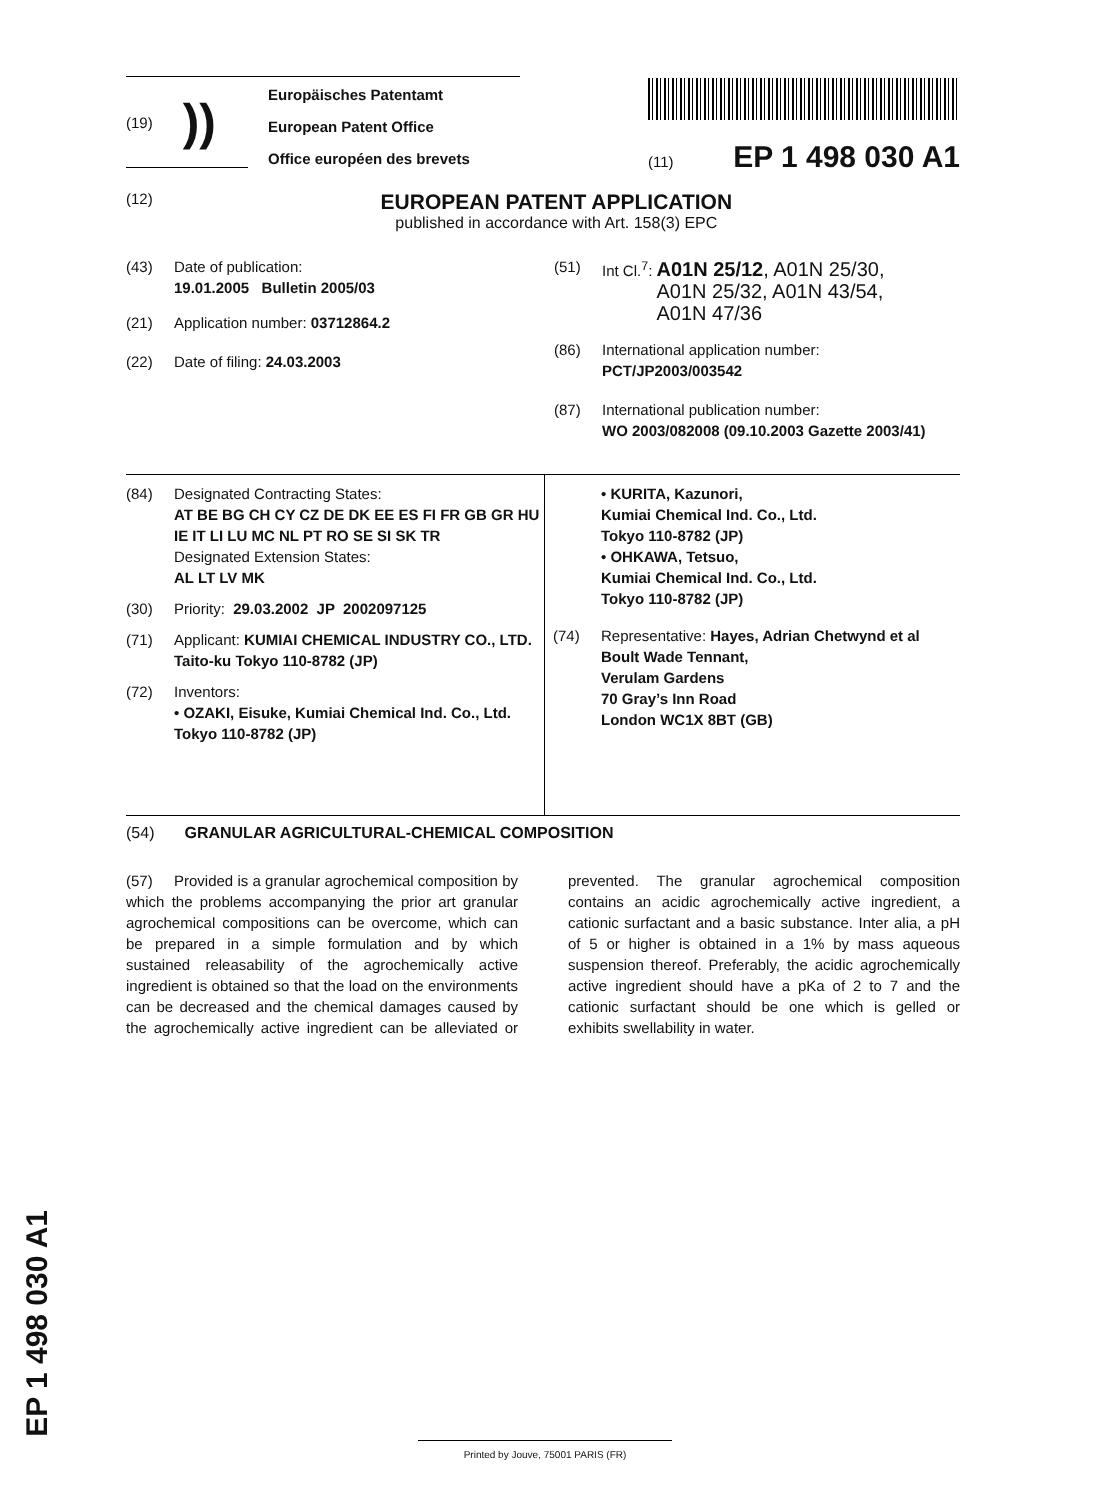(19) ))
Europäisches Patentamt
European Patent Office
Office européen des brevets
(11) EP 1 498 030 A1
(12)
EUROPEAN PATENT APPLICATION
published in accordance with Art. 158(3) EPC
(43) Date of publication:
19.01.2005 Bulletin 2005/03
(21) Application number: 03712864.2
(22) Date of filing: 24.03.2003
(51) Int Cl.<sup>7</sup>: A01N 25/12, A01N 25/30,
A01N 25/32, A01N 43/54,
A01N 47/36
(86) International application number:
PCT/JP2003/003542
(87) International publication number:
WO 2003/082008 (09.10.2003 Gazette 2003/41)
(84) Designated Contracting States:
AT BE BG CH CY CZ DE DK EE ES FI FR GB GR HU IE IT LI LU MC NL PT RO SE SI SK TR
Designated Extension States:
AL LT LV MK
(30) Priority: 29.03.2002 JP 2002097125
(71) Applicant: KUMIAI CHEMICAL INDUSTRY CO., LTD.
Taito-ku Tokyo 110-8782 (JP)
(72) Inventors:
• OZAKI, Eisuke, Kumiai Chemical Ind. Co., Ltd.
Tokyo 110-8782 (JP)
• KURITA, Kazunori,
Kumiai Chemical Ind. Co., Ltd.
Tokyo 110-8782 (JP)
• OHKAWA, Tetsuo,
Kumiai Chemical Ind. Co., Ltd.
Tokyo 110-8782 (JP)
(74) Representative: Hayes, Adrian Chetwynd et al
Boult Wade Tennant,
Verulam Gardens
70 Gray’s Inn Road
London WC1X 8BT (GB)
(54) GRANULAR AGRICULTURAL-CHEMICAL COMPOSITION
(57) Provided is a granular agrochemical composition by which the problems accompanying the prior art granular agrochemical compositions can be overcome, which can be prepared in a simple formulation and by which sustained releasability of the agrochemically active ingredient is obtained so that the load on the environments can be decreased and the chemical damages caused by the agrochemically active ingredient can be alleviated or prevented. The granular agrochemical composition contains an acidic agrochemically active ingredient, a cationic surfactant and a basic substance. Inter alia, a pH of 5 or higher is obtained in a 1% by mass aqueous suspension thereof. Preferably, the acidic agrochemically active ingredient should have a pKa of 2 to 7 and the cationic surfactant should be one which is gelled or exhibits swellability in water.
EP 1 498 030 A1
Printed by Jouve, 75001 PARIS (FR)